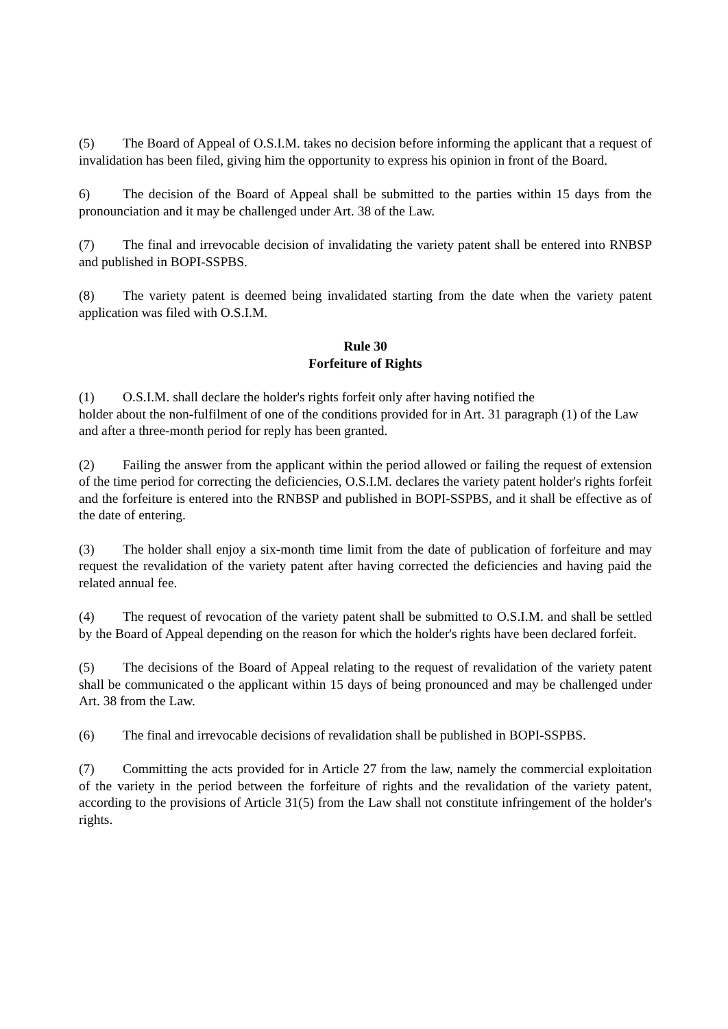(5) The Board of Appeal of O.S.I.M. takes no decision before informing the applicant that a request of invalidation has been filed, giving him the opportunity to express his opinion in front of the Board.
6) The decision of the Board of Appeal shall be submitted to the parties within 15 days from the pronounciation and it may be challenged under Art. 38 of the Law.
(7) The final and irrevocable decision of invalidating the variety patent shall be entered into RNBSP and published in BOPI-SSPBS.
(8) The variety patent is deemed being invalidated starting from the date when the variety patent application was filed with O.S.I.M.
Rule 30
Forfeiture of Rights
(1) O.S.I.M. shall declare the holder's rights forfeit only after having notified the
holder about the non-fulfilment of one of the conditions provided for in Art. 31 paragraph (1) of the Law and after a three-month period for reply has been granted.
(2) Failing the answer from the applicant within the period allowed or failing the request of extension of the time period for correcting the deficiencies, O.S.I.M. declares the variety patent holder's rights forfeit and the forfeiture is entered into the RNBSP and published in BOPI-SSPBS, and it shall be effective as of the date of entering.
(3) The holder shall enjoy a six-month time limit from the date of publication of forfeiture and may request the revalidation of the variety patent after having corrected the deficiencies and having paid the related annual fee.
(4) The request of revocation of the variety patent shall be submitted to O.S.I.M. and shall be settled by the Board of Appeal depending on the reason for which the holder's rights have been declared forfeit.
(5) The decisions of the Board of Appeal relating to the request of revalidation of the variety patent shall be communicated o the applicant within 15 days of being pronounced and may be challenged under Art. 38 from the Law.
(6) The final and irrevocable decisions of revalidation shall be published in BOPI-SSPBS.
(7) Committing the acts provided for in Article 27 from the law, namely the commercial exploitation of the variety in the period between the forfeiture of rights and the revalidation of the variety patent, according to the provisions of Article 31(5) from the Law shall not constitute infringement of the holder's rights.